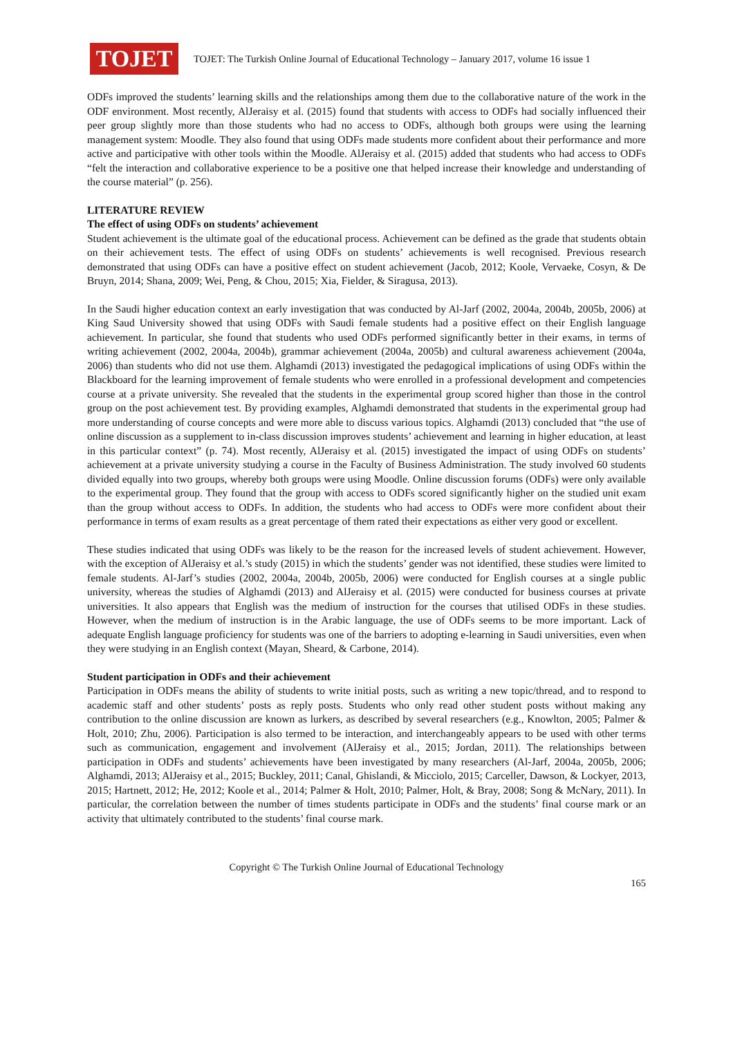TOJET
TOJET: The Turkish Online Journal of Educational Technology – January 2017, volume 16 issue 1
ODFs improved the students’ learning skills and the relationships among them due to the collaborative nature of the work in the ODF environment. Most recently, AlJeraisy et al. (2015) found that students with access to ODFs had socially influenced their peer group slightly more than those students who had no access to ODFs, although both groups were using the learning management system: Moodle. They also found that using ODFs made students more confident about their performance and more active and participative with other tools within the Moodle. AlJeraisy et al. (2015) added that students who had access to ODFs “felt the interaction and collaborative experience to be a positive one that helped increase their knowledge and understanding of the course material” (p. 256).
LITERATURE REVIEW
The effect of using ODFs on students’ achievement
Student achievement is the ultimate goal of the educational process. Achievement can be defined as the grade that students obtain on their achievement tests. The effect of using ODFs on students’ achievements is well recognised. Previous research demonstrated that using ODFs can have a positive effect on student achievement (Jacob, 2012; Koole, Vervaeke, Cosyn, & De Bruyn, 2014; Shana, 2009; Wei, Peng, & Chou, 2015; Xia, Fielder, & Siragusa, 2013).
In the Saudi higher education context an early investigation that was conducted by Al-Jarf (2002, 2004a, 2004b, 2005b, 2006) at King Saud University showed that using ODFs with Saudi female students had a positive effect on their English language achievement. In particular, she found that students who used ODFs performed significantly better in their exams, in terms of writing achievement (2002, 2004a, 2004b), grammar achievement (2004a, 2005b) and cultural awareness achievement (2004a, 2006) than students who did not use them. Alghamdi (2013) investigated the pedagogical implications of using ODFs within the Blackboard for the learning improvement of female students who were enrolled in a professional development and competencies course at a private university. She revealed that the students in the experimental group scored higher than those in the control group on the post achievement test. By providing examples, Alghamdi demonstrated that students in the experimental group had more understanding of course concepts and were more able to discuss various topics. Alghamdi (2013) concluded that “the use of online discussion as a supplement to in-class discussion improves students’ achievement and learning in higher education, at least in this particular context” (p. 74). Most recently, AlJeraisy et al. (2015) investigated the impact of using ODFs on students’ achievement at a private university studying a course in the Faculty of Business Administration. The study involved 60 students divided equally into two groups, whereby both groups were using Moodle. Online discussion forums (ODFs) were only available to the experimental group. They found that the group with access to ODFs scored significantly higher on the studied unit exam than the group without access to ODFs. In addition, the students who had access to ODFs were more confident about their performance in terms of exam results as a great percentage of them rated their expectations as either very good or excellent.
These studies indicated that using ODFs was likely to be the reason for the increased levels of student achievement. However, with the exception of AlJeraisy et al.’s study (2015) in which the students’ gender was not identified, these studies were limited to female students. Al-Jarf’s studies (2002, 2004a, 2004b, 2005b, 2006) were conducted for English courses at a single public university, whereas the studies of Alghamdi (2013) and AlJeraisy et al. (2015) were conducted for business courses at private universities. It also appears that English was the medium of instruction for the courses that utilised ODFs in these studies. However, when the medium of instruction is in the Arabic language, the use of ODFs seems to be more important. Lack of adequate English language proficiency for students was one of the barriers to adopting e-learning in Saudi universities, even when they were studying in an English context (Mayan, Sheard, & Carbone, 2014).
Student participation in ODFs and their achievement
Participation in ODFs means the ability of students to write initial posts, such as writing a new topic/thread, and to respond to academic staff and other students’ posts as reply posts. Students who only read other student posts without making any contribution to the online discussion are known as lurkers, as described by several researchers (e.g., Knowlton, 2005; Palmer & Holt, 2010; Zhu, 2006). Participation is also termed to be interaction, and interchangeably appears to be used with other terms such as communication, engagement and involvement (AlJeraisy et al., 2015; Jordan, 2011). The relationships between participation in ODFs and students’ achievements have been investigated by many researchers (Al-Jarf, 2004a, 2005b, 2006; Alghamdi, 2013; AlJeraisy et al., 2015; Buckley, 2011; Canal, Ghislandi, & Micciolo, 2015; Carceller, Dawson, & Lockyer, 2013, 2015; Hartnett, 2012; He, 2012; Koole et al., 2014; Palmer & Holt, 2010; Palmer, Holt, & Bray, 2008; Song & McNary, 2011). In particular, the correlation between the number of times students participate in ODFs and the students’ final course mark or an activity that ultimately contributed to the students’ final course mark.
Copyright © The Turkish Online Journal of Educational Technology
165